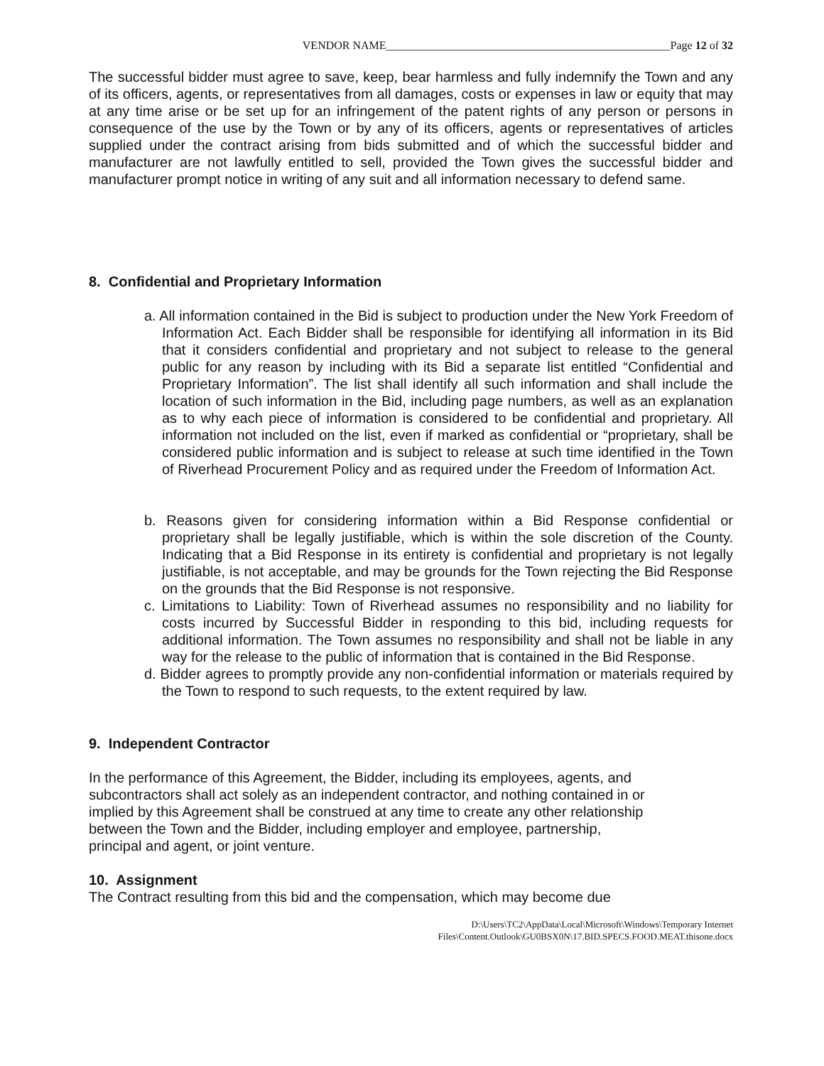VENDOR NAME__________________________________________________Page 12 of 32
The successful bidder must agree to save, keep, bear harmless and fully indemnify the Town and any of its officers, agents, or representatives from all damages, costs or expenses in law or equity that may at any time arise or be set up for an infringement of the patent rights of any person or persons in consequence of the use by the Town or by any of its officers, agents or representatives of articles supplied under the contract arising from bids submitted and of which the successful bidder and manufacturer are not lawfully entitled to sell, provided the Town gives the successful bidder and manufacturer prompt notice in writing of any suit and all information necessary to defend same.
8. Confidential and Proprietary Information
a. All information contained in the Bid is subject to production under the New York Freedom of Information Act. Each Bidder shall be responsible for identifying all information in its Bid that it considers confidential and proprietary and not subject to release to the general public for any reason by including with its Bid a separate list entitled “Confidential and Proprietary Information”. The list shall identify all such information and shall include the location of such information in the Bid, including page numbers, as well as an explanation as to why each piece of information is considered to be confidential and proprietary. All information not included on the list, even if marked as confidential or “proprietary, shall be considered public information and is subject to release at such time identified in the Town of Riverhead Procurement Policy and as required under the Freedom of Information Act.
b. Reasons given for considering information within a Bid Response confidential or proprietary shall be legally justifiable, which is within the sole discretion of the County. Indicating that a Bid Response in its entirety is confidential and proprietary is not legally justifiable, is not acceptable, and may be grounds for the Town rejecting the Bid Response on the grounds that the Bid Response is not responsive.
c. Limitations to Liability: Town of Riverhead assumes no responsibility and no liability for costs incurred by Successful Bidder in responding to this bid, including requests for additional information. The Town assumes no responsibility and shall not be liable in any way for the release to the public of information that is contained in the Bid Response.
d. Bidder agrees to promptly provide any non-confidential information or materials required by the Town to respond to such requests, to the extent required by law.
9. Independent Contractor
In the performance of this Agreement, the Bidder, including its employees, agents, and
subcontractors shall act solely as an independent contractor, and nothing contained in or
implied by this Agreement shall be construed at any time to create any other relationship
between the Town and the Bidder, including employer and employee, partnership,
principal and agent, or joint venture.
10. Assignment
The Contract resulting from this bid and the compensation, which may become due
D:\Users\TC2\AppData\Local\Microsoft\Windows\Temporary Internet
Files\Content.Outlook\GU0BSX0N\17.BID.SPECS.FOOD.MEAT.thisone.docx